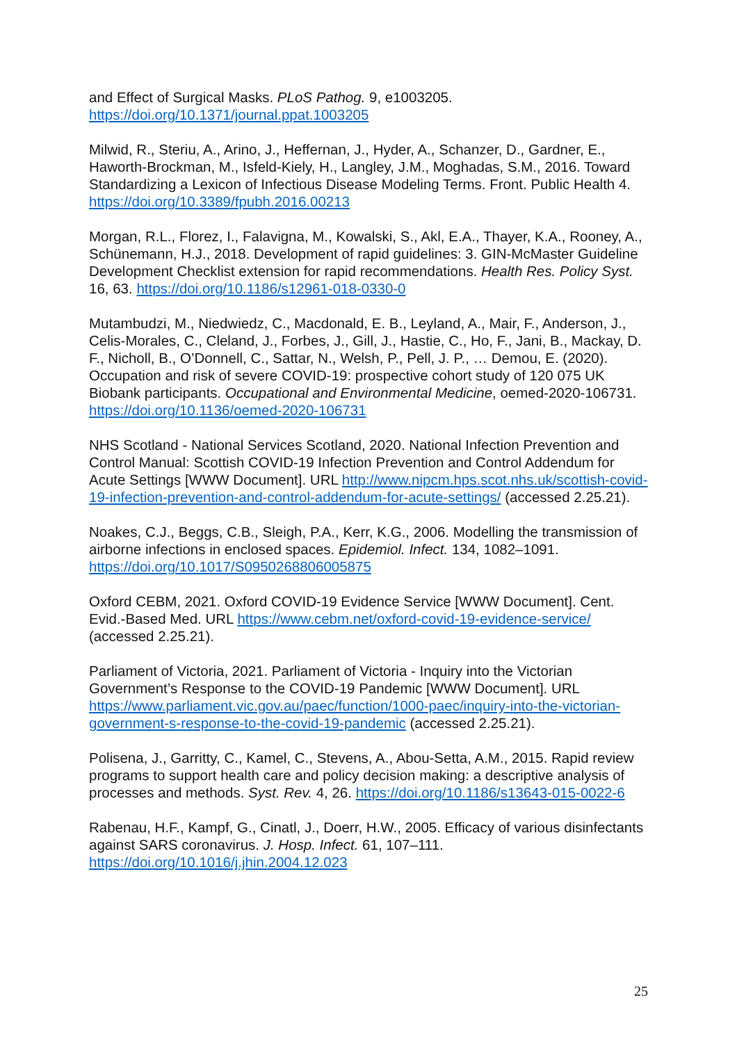and Effect of Surgical Masks. PLoS Pathog. 9, e1003205. https://doi.org/10.1371/journal.ppat.1003205
Milwid, R., Steriu, A., Arino, J., Heffernan, J., Hyder, A., Schanzer, D., Gardner, E., Haworth-Brockman, M., Isfeld-Kiely, H., Langley, J.M., Moghadas, S.M., 2016. Toward Standardizing a Lexicon of Infectious Disease Modeling Terms. Front. Public Health 4. https://doi.org/10.3389/fpubh.2016.00213
Morgan, R.L., Florez, I., Falavigna, M., Kowalski, S., Akl, E.A., Thayer, K.A., Rooney, A., Schünemann, H.J., 2018. Development of rapid guidelines: 3. GIN-McMaster Guideline Development Checklist extension for rapid recommendations. Health Res. Policy Syst. 16, 63. https://doi.org/10.1186/s12961-018-0330-0
Mutambudzi, M., Niedwiedz, C., Macdonald, E. B., Leyland, A., Mair, F., Anderson, J., Celis-Morales, C., Cleland, J., Forbes, J., Gill, J., Hastie, C., Ho, F., Jani, B., Mackay, D. F., Nicholl, B., O’Donnell, C., Sattar, N., Welsh, P., Pell, J. P., … Demou, E. (2020). Occupation and risk of severe COVID-19: prospective cohort study of 120 075 UK Biobank participants. Occupational and Environmental Medicine, oemed-2020-106731. https://doi.org/10.1136/oemed-2020-106731
NHS Scotland - National Services Scotland, 2020. National Infection Prevention and Control Manual: Scottish COVID-19 Infection Prevention and Control Addendum for Acute Settings [WWW Document]. URL http://www.nipcm.hps.scot.nhs.uk/scottish-covid-19-infection-prevention-and-control-addendum-for-acute-settings/ (accessed 2.25.21).
Noakes, C.J., Beggs, C.B., Sleigh, P.A., Kerr, K.G., 2006. Modelling the transmission of airborne infections in enclosed spaces. Epidemiol. Infect. 134, 1082–1091. https://doi.org/10.1017/S0950268806005875
Oxford CEBM, 2021. Oxford COVID-19 Evidence Service [WWW Document]. Cent. Evid.-Based Med. URL https://www.cebm.net/oxford-covid-19-evidence-service/ (accessed 2.25.21).
Parliament of Victoria, 2021. Parliament of Victoria - Inquiry into the Victorian Government’s Response to the COVID-19 Pandemic [WWW Document]. URL https://www.parliament.vic.gov.au/paec/function/1000-paec/inquiry-into-the-victorian-government-s-response-to-the-covid-19-pandemic (accessed 2.25.21).
Polisena, J., Garritty, C., Kamel, C., Stevens, A., Abou-Setta, A.M., 2015. Rapid review programs to support health care and policy decision making: a descriptive analysis of processes and methods. Syst. Rev. 4, 26. https://doi.org/10.1186/s13643-015-0022-6
Rabenau, H.F., Kampf, G., Cinatl, J., Doerr, H.W., 2005. Efficacy of various disinfectants against SARS coronavirus. J. Hosp. Infect. 61, 107–111. https://doi.org/10.1016/j.jhin.2004.12.023
25